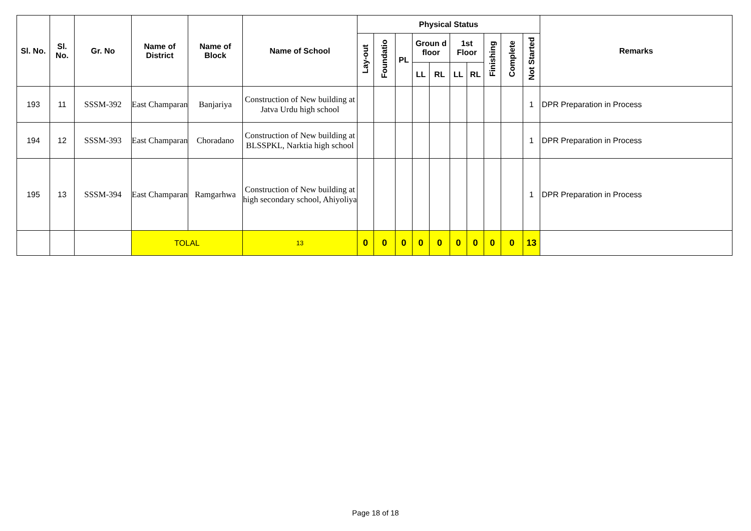| Sl. No. | Sl. No. | Gr. No | Name of District | Name of Block | Name of School | Physical Status | | | | | | | | | | Remarks |
| --- | --- | --- | --- | --- | --- | --- | --- | --- | --- | --- | --- | --- | --- | --- | --- | --- |
| | | | | | | Lay-out | Foundatio | PL | Groun d floor | | 1st Floor | | Finishing | Complete | Not Started | |
| | | | | | | | | | LL | RL | LL | RL | | | | |
| 193 | 11 | SSSM-392 | East Champaran | Banjariya | Construction of New building at Jatva Urdu high school | | | | | | | | | | 1 | DPR Preparation in Process |
| 194 | 12 | SSSM-393 | East Champaran | Choradano | Construction of New building at BLSSPKL, Narktia high school | | | | | | | | | | 1 | DPR Preparation in Process |
| 195 | 13 | SSSM-394 | East Champaran | Ramgarhwa | Construction of New building at high secondary school, Ahiyoliya | | | | | | | | | | 1 | DPR Preparation in Process |
| | | | TOLAL | | 13 | 0 | 0 | 0 | 0 | 0 | 0 | 0 | 0 | 0 | 13 | |
Page 18 of 18